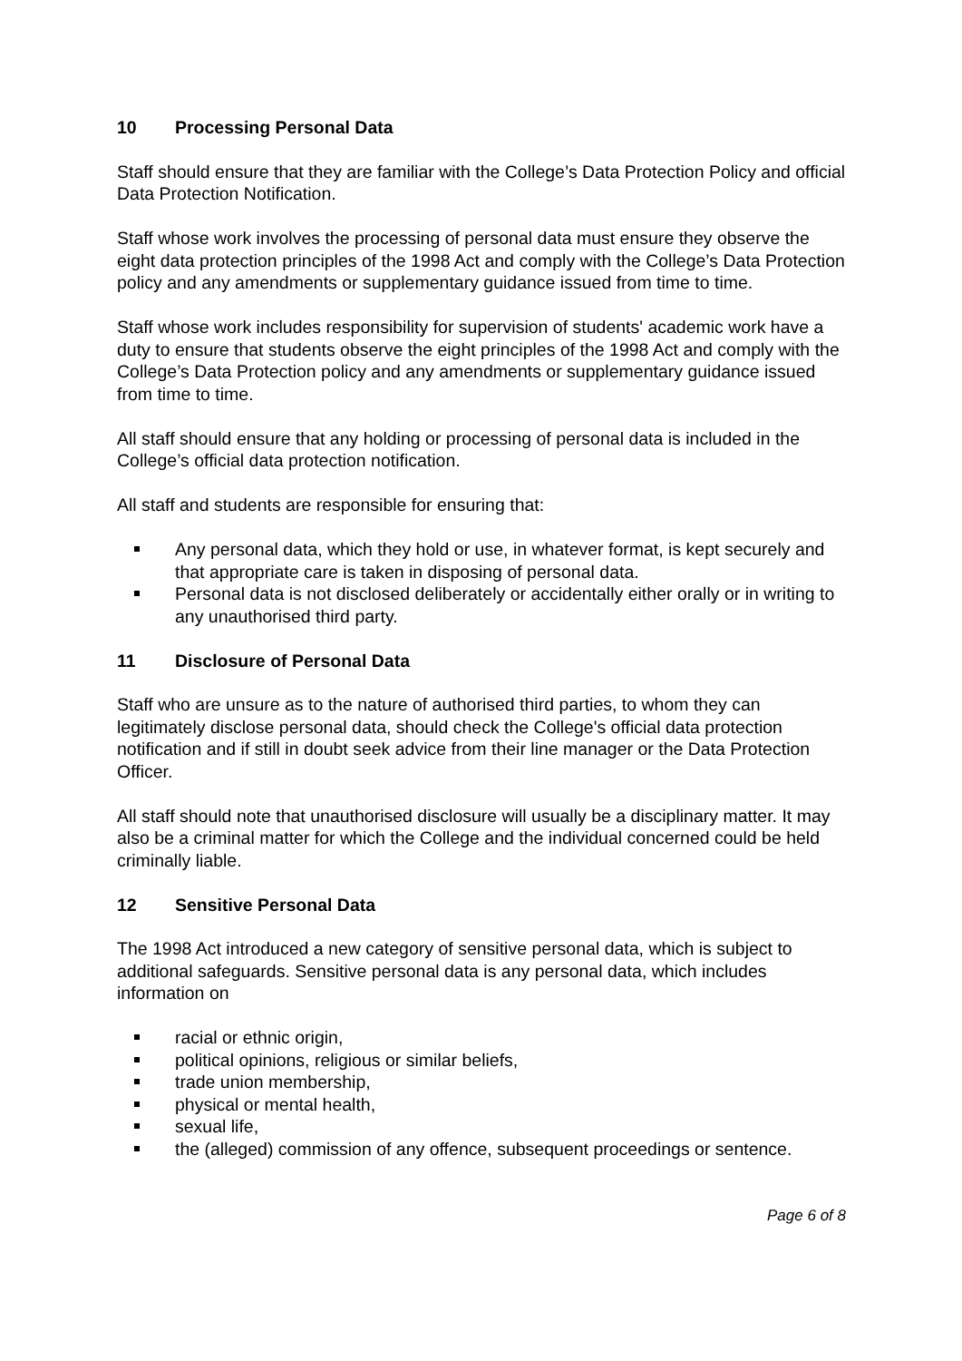10 Processing Personal Data
Staff should ensure that they are familiar with the College’s Data Protection Policy and official Data Protection Notification.
Staff whose work involves the processing of personal data must ensure they observe the eight data protection principles of the 1998 Act and comply with the College’s Data Protection policy and any amendments or supplementary guidance issued from time to time.
Staff whose work includes responsibility for supervision of students' academic work have a duty to ensure that students observe the eight principles of the 1998 Act and comply with the College’s Data Protection policy and any amendments or supplementary guidance issued from time to time.
All staff should ensure that any holding or processing of personal data is included in the College’s official data protection notification.
All staff and students are responsible for ensuring that:
Any personal data, which they hold or use, in whatever format, is kept securely and that appropriate care is taken in disposing of personal data.
Personal data is not disclosed deliberately or accidentally either orally or in writing to any unauthorised third party.
11 Disclosure of Personal Data
Staff who are unsure as to the nature of authorised third parties, to whom they can legitimately disclose personal data, should check the College's official data protection notification and if still in doubt seek advice from their line manager or the Data Protection Officer.
All staff should note that unauthorised disclosure will usually be a disciplinary matter. It may also be a criminal matter for which the College and the individual concerned could be held criminally liable.
12 Sensitive Personal Data
The 1998 Act introduced a new category of sensitive personal data, which is subject to additional safeguards. Sensitive personal data is any personal data, which includes information on
racial or ethnic origin,
political opinions, religious or similar beliefs,
trade union membership,
physical or mental health,
sexual life,
the (alleged) commission of any offence, subsequent proceedings or sentence.
Page 6 of 8